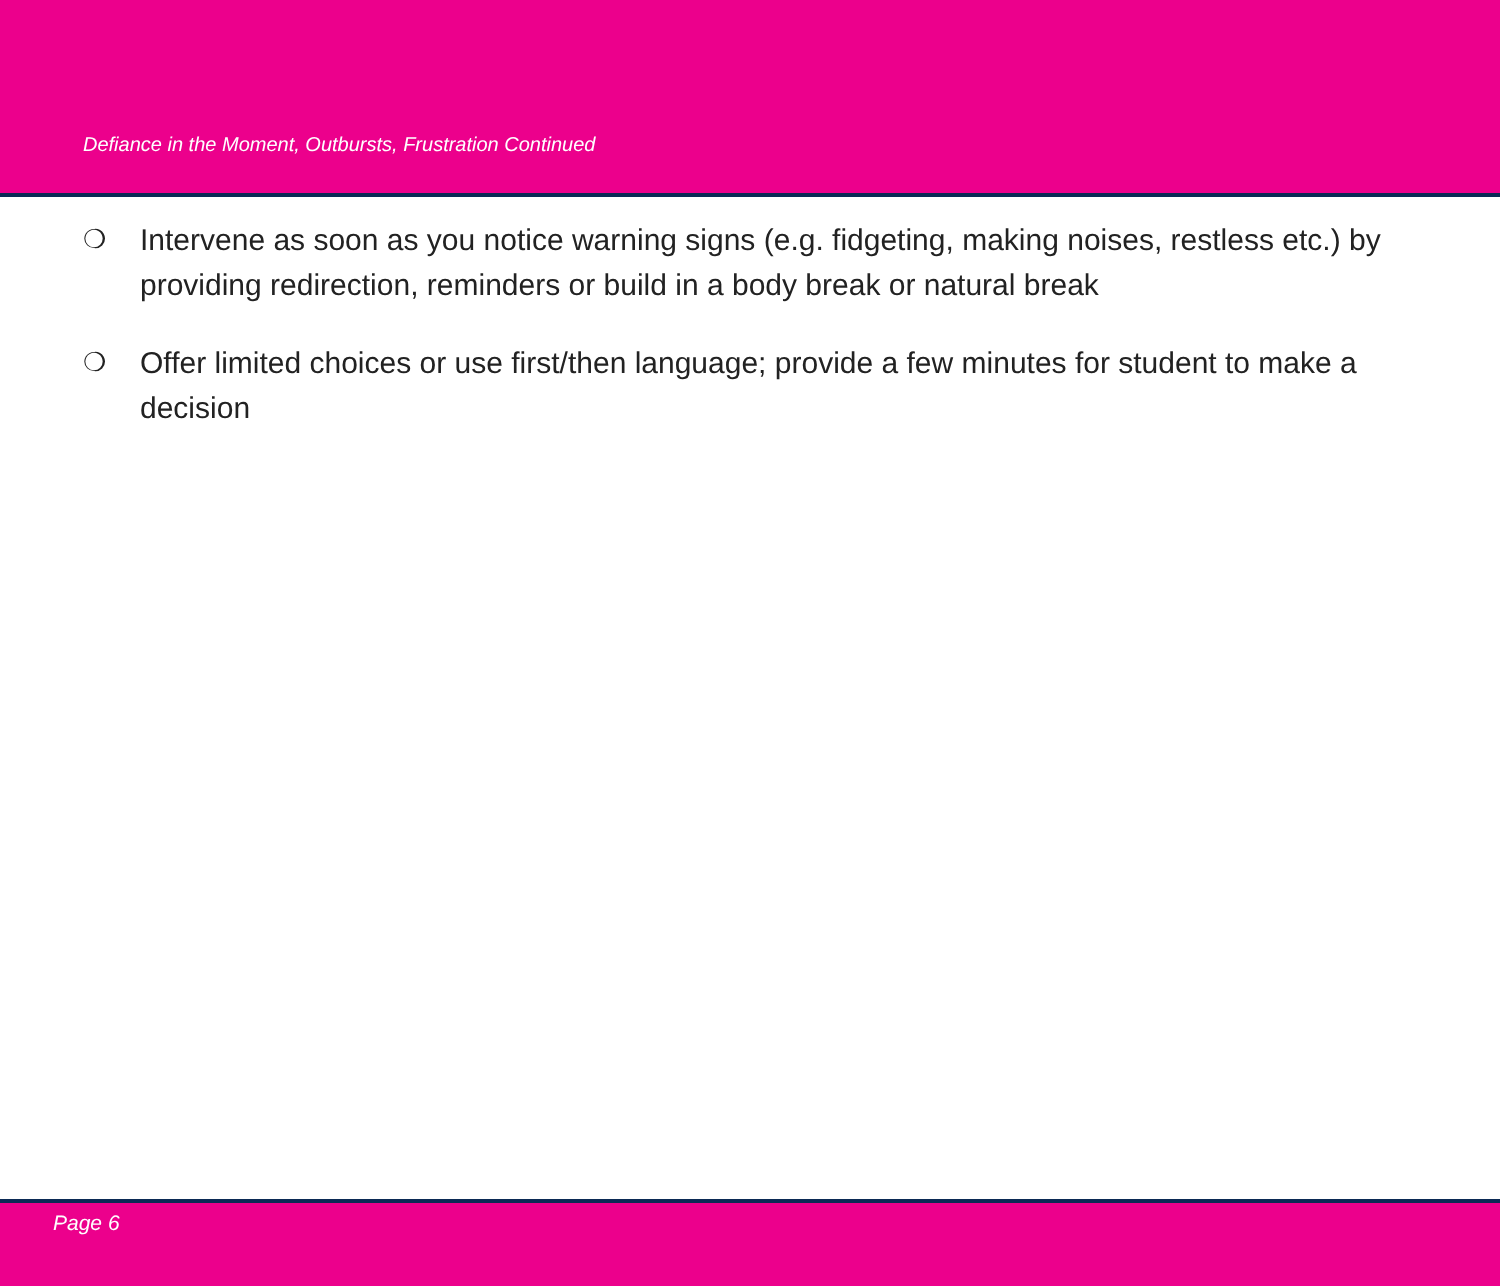Defiance in the Moment, Outbursts, Frustration Continued
❍ Intervene as soon as you notice warning signs (e.g. fidgeting, making noises, restless etc.) by providing redirection, reminders or build in a body break or natural break
❍ Offer limited choices or use first/then language; provide a few minutes for student to make a decision
Page 6